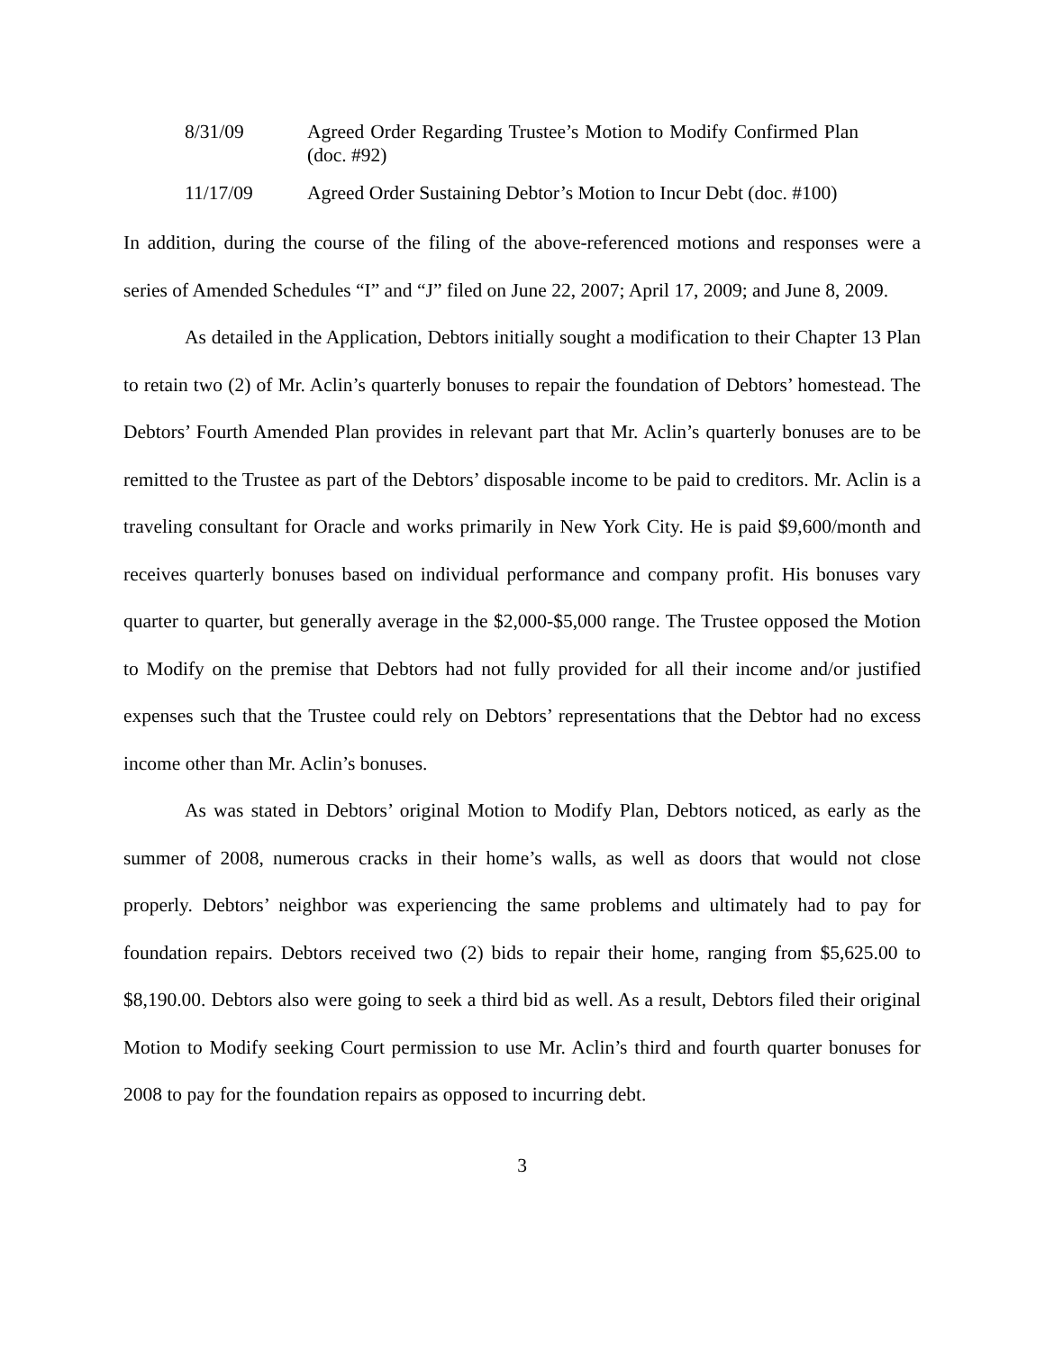8/31/09 Agreed Order Regarding Trustee’s Motion to Modify Confirmed Plan (doc. #92)
11/17/09 Agreed Order Sustaining Debtor’s Motion to Incur Debt (doc. #100)
In addition, during the course of the filing of the above-referenced motions and responses were a series of Amended Schedules “I” and “J” filed on June 22, 2007; April 17, 2009; and June 8, 2009.
As detailed in the Application, Debtors initially sought a modification to their Chapter 13 Plan to retain two (2) of Mr. Aclin’s quarterly bonuses to repair the foundation of Debtors’ homestead. The Debtors’ Fourth Amended Plan provides in relevant part that Mr. Aclin’s quarterly bonuses are to be remitted to the Trustee as part of the Debtors’ disposable income to be paid to creditors. Mr. Aclin is a traveling consultant for Oracle and works primarily in New York City. He is paid $9,600/month and receives quarterly bonuses based on individual performance and company profit. His bonuses vary quarter to quarter, but generally average in the $2,000-$5,000 range. The Trustee opposed the Motion to Modify on the premise that Debtors had not fully provided for all their income and/or justified expenses such that the Trustee could rely on Debtors’ representations that the Debtor had no excess income other than Mr. Aclin’s bonuses.
As was stated in Debtors’ original Motion to Modify Plan, Debtors noticed, as early as the summer of 2008, numerous cracks in their home’s walls, as well as doors that would not close properly. Debtors’ neighbor was experiencing the same problems and ultimately had to pay for foundation repairs. Debtors received two (2) bids to repair their home, ranging from $5,625.00 to $8,190.00. Debtors also were going to seek a third bid as well. As a result, Debtors filed their original Motion to Modify seeking Court permission to use Mr. Aclin’s third and fourth quarter bonuses for 2008 to pay for the foundation repairs as opposed to incurring debt.
3